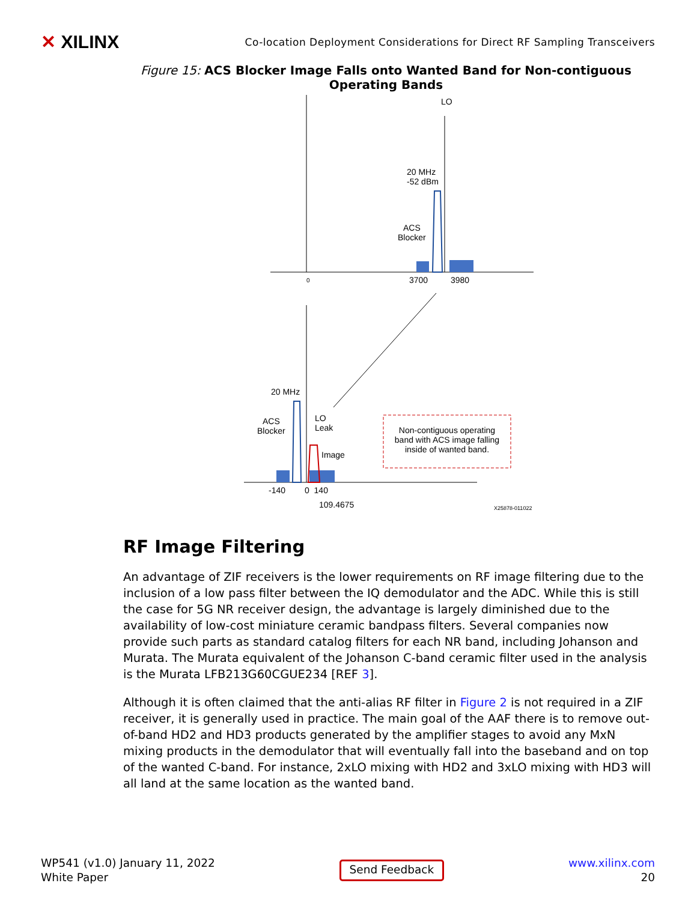✕ XILINX
Co-location Deployment Considerations for Direct RF Sampling Transceivers
Figure 15: ACS Blocker Image Falls onto Wanted Band for Non-contiguous Operating Bands
LO
20 MHz
-52 dBm
ACS
Blocker
0 3700 3980
20 MHz
ACS
Blocker
LO
Leak
Image
Non-contiguous operating band with ACS image falling inside of wanted band.
-140 0 140
109.4675 X25878-011022
RF Image Filtering
An advantage of ZIF receivers is the lower requirements on RF image filtering due to the inclusion of a low pass filter between the IQ demodulator and the ADC. While this is still the case for 5G NR receiver design, the advantage is largely diminished due to the availability of low-cost miniature ceramic bandpass filters. Several companies now provide such parts as standard catalog filters for each NR band, including Johanson and Murata. The Murata equivalent of the Johanson C-band ceramic filter used in the analysis is the Murata LFB213G60CGUE234 [REF 3].
Although it is often claimed that the anti-alias RF filter in Figure 2 is not required in a ZIF receiver, it is generally used in practice. The main goal of the AAF there is to remove out-of-band HD2 and HD3 products generated by the amplifier stages to avoid any MxN mixing products in the demodulator that will eventually fall into the baseband and on top of the wanted C-band. For instance, 2xLO mixing with HD2 and 3xLO mixing with HD3 will all land at the same location as the wanted band.
WP541 (v1.0) January 11, 2022
White Paper
Send Feedback
www.xilinx.com
20